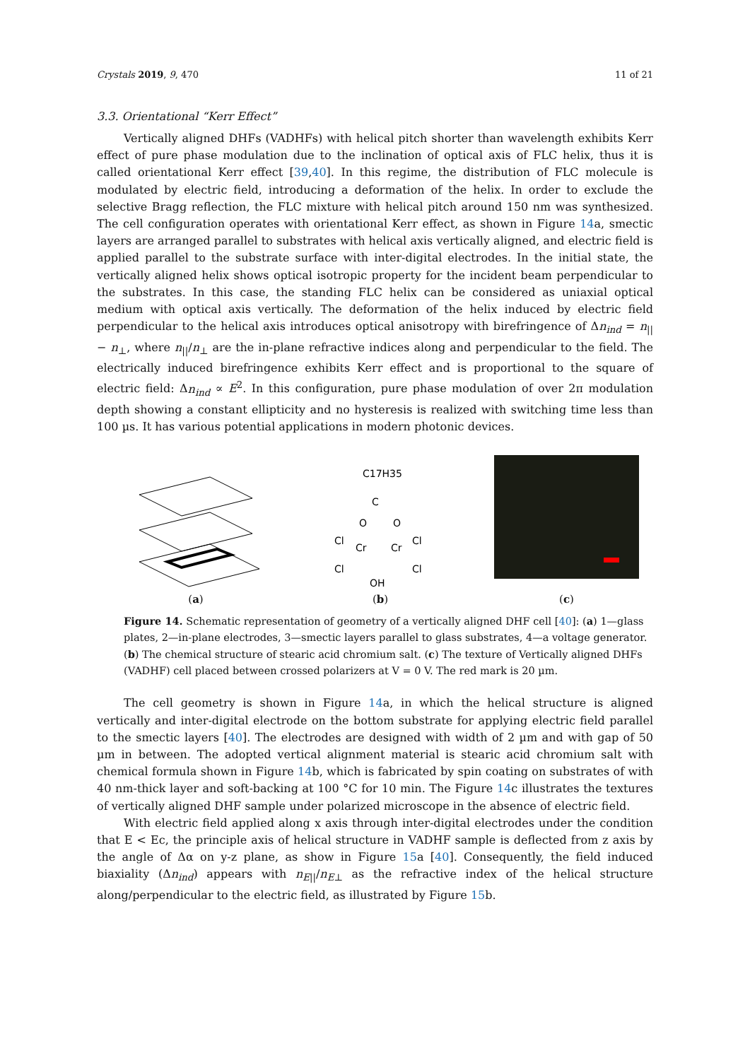Crystals 2019, 9, 470 11 of 21
3.3. Orientational “Kerr Effect”
Vertically aligned DHFs (VADHFs) with helical pitch shorter than wavelength exhibits Kerr effect of pure phase modulation due to the inclination of optical axis of FLC helix, thus it is called orientational Kerr effect [39,40]. In this regime, the distribution of FLC molecule is modulated by electric field, introducing a deformation of the helix. In order to exclude the selective Bragg reflection, the FLC mixture with helical pitch around 150 nm was synthesized. The cell configuration operates with orientational Kerr effect, as shown in Figure 14a, smectic layers are arranged parallel to substrates with helical axis vertically aligned, and electric field is applied parallel to the substrate surface with inter-digital electrodes. In the initial state, the vertically aligned helix shows optical isotropic property for the incident beam perpendicular to the substrates. In this case, the standing FLC helix can be considered as uniaxial optical medium with optical axis vertically. The deformation of the helix induced by electric field perpendicular to the helical axis introduces optical anisotropy with birefringence of Δn<sub>ind</sub> = n<sub>||</sub> − n<sub>⊥</sub>, where n<sub>||</sub>/n<sub>⊥</sub> are the in-plane refractive indices along and perpendicular to the field. The electrically induced birefringence exhibits Kerr effect and is proportional to the square of electric field: Δn<sub>ind</sub> ∝ E<sup>2</sup>. In this configuration, pure phase modulation of over 2π modulation depth showing a constant ellipticity and no hysteresis is realized with switching time less than 100 µs. It has various potential applications in modern photonic devices.
(a)
C17H35
C
O
O
Cl
Cl
Cr
Cr
Cl
Cl
OH
(b)
(c)
Figure 14. Schematic representation of geometry of a vertically aligned DHF cell [40]: (a) 1—glass plates, 2—in-plane electrodes, 3—smectic layers parallel to glass substrates, 4—a voltage generator. (b) The chemical structure of stearic acid chromium salt. (c) The texture of Vertically aligned DHFs (VADHF) cell placed between crossed polarizers at V = 0 V. The red mark is 20 µm.
The cell geometry is shown in Figure 14a, in which the helical structure is aligned vertically and inter-digital electrode on the bottom substrate for applying electric field parallel to the smectic layers [40]. The electrodes are designed with width of 2 µm and with gap of 50 µm in between. The adopted vertical alignment material is stearic acid chromium salt with chemical formula shown in Figure 14b, which is fabricated by spin coating on substrates of with 40 nm-thick layer and soft-backing at 100 °C for 10 min. The Figure 14c illustrates the textures of vertically aligned DHF sample under polarized microscope in the absence of electric field.
With electric field applied along x axis through inter-digital electrodes under the condition that E < Ec, the principle axis of helical structure in VADHF sample is deflected from z axis by the angle of Δα on y-z plane, as show in Figure 15a [40]. Consequently, the field induced biaxiality (Δn<sub>ind</sub>) appears with n<sub>E||</sub>/n<sub>E⊥</sub> as the refractive index of the helical structure along/perpendicular to the electric field, as illustrated by Figure 15b.